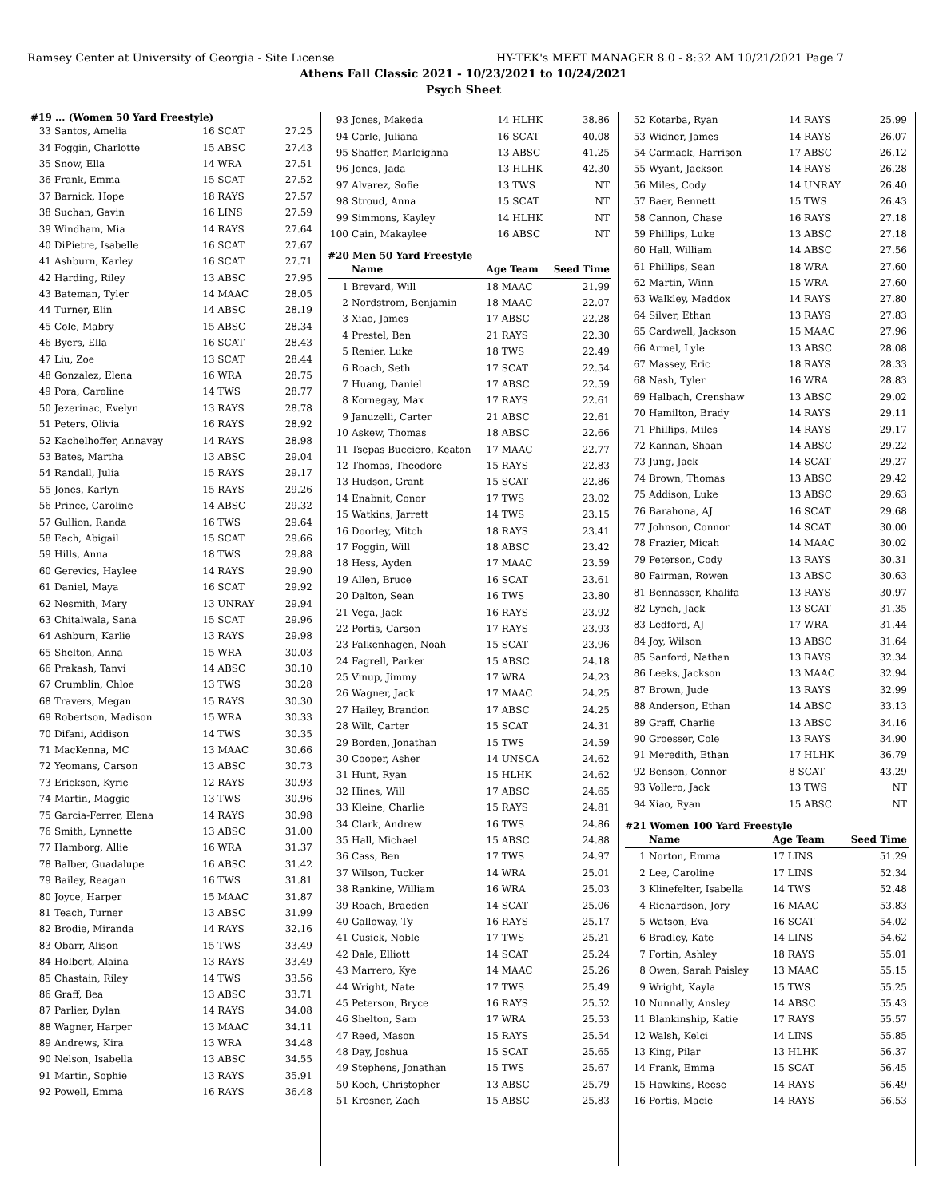Ramsey Center at University of Georgia - Site License HY-TEK's MEET MANAGER 8.0 - 8:32 AM 10/21/2021 Page 7
Athens Fall Classic 2021 - 10/23/2021 to 10/24/2021
Psych Sheet
#19 ... (Women 50 Yard Freestyle)
| 33 | Santos, Amelia | 16 SCAT | 27.25 |
| 34 | Foggin, Charlotte | 15 ABSC | 27.43 |
| 35 | Snow, Ella | 14 WRA | 27.51 |
| 36 | Frank, Emma | 15 SCAT | 27.52 |
| 37 | Barnick, Hope | 18 RAYS | 27.57 |
| 38 | Suchan, Gavin | 16 LINS | 27.59 |
| 39 | Windham, Mia | 14 RAYS | 27.64 |
| 40 | DiPietre, Isabelle | 16 SCAT | 27.67 |
| 41 | Ashburn, Karley | 16 SCAT | 27.71 |
| 42 | Harding, Riley | 13 ABSC | 27.95 |
| 43 | Bateman, Tyler | 14 MAAC | 28.05 |
| 44 | Turner, Elin | 14 ABSC | 28.19 |
| 45 | Cole, Mabry | 15 ABSC | 28.34 |
| 46 | Byers, Ella | 16 SCAT | 28.43 |
| 47 | Liu, Zoe | 13 SCAT | 28.44 |
| 48 | Gonzalez, Elena | 16 WRA | 28.75 |
| 49 | Pora, Caroline | 14 TWS | 28.77 |
| 50 | Jezerinac, Evelyn | 13 RAYS | 28.78 |
| 51 | Peters, Olivia | 16 RAYS | 28.92 |
| 52 | Kachelhoffer, Annavay | 14 RAYS | 28.98 |
| 53 | Bates, Martha | 13 ABSC | 29.04 |
| 54 | Randall, Julia | 15 RAYS | 29.17 |
| 55 | Jones, Karlyn | 15 RAYS | 29.26 |
| 56 | Prince, Caroline | 14 ABSC | 29.32 |
| 57 | Gullion, Randa | 16 TWS | 29.64 |
| 58 | Each, Abigail | 15 SCAT | 29.66 |
| 59 | Hills, Anna | 18 TWS | 29.88 |
| 60 | Gerevics, Haylee | 14 RAYS | 29.90 |
| 61 | Daniel, Maya | 16 SCAT | 29.92 |
| 62 | Nesmith, Mary | 13 UNRAY | 29.94 |
| 63 | Chitalwala, Sana | 15 SCAT | 29.96 |
| 64 | Ashburn, Karlie | 13 RAYS | 29.98 |
| 65 | Shelton, Anna | 15 WRA | 30.03 |
| 66 | Prakash, Tanvi | 14 ABSC | 30.10 |
| 67 | Crumblin, Chloe | 13 TWS | 30.28 |
| 68 | Travers, Megan | 15 RAYS | 30.30 |
| 69 | Robertson, Madison | 15 WRA | 30.33 |
| 70 | Difani, Addison | 14 TWS | 30.35 |
| 71 | MacKenna, MC | 13 MAAC | 30.66 |
| 72 | Yeomans, Carson | 13 ABSC | 30.73 |
| 73 | Erickson, Kyrie | 12 RAYS | 30.93 |
| 74 | Martin, Maggie | 13 TWS | 30.96 |
| 75 | Garcia-Ferrer, Elena | 14 RAYS | 30.98 |
| 76 | Smith, Lynnette | 13 ABSC | 31.00 |
| 77 | Hamborg, Allie | 16 WRA | 31.37 |
| 78 | Balber, Guadalupe | 16 ABSC | 31.42 |
| 79 | Bailey, Reagan | 16 TWS | 31.81 |
| 80 | Joyce, Harper | 15 MAAC | 31.87 |
| 81 | Teach, Turner | 13 ABSC | 31.99 |
| 82 | Brodie, Miranda | 14 RAYS | 32.16 |
| 83 | Obarr, Alison | 15 TWS | 33.49 |
| 84 | Holbert, Alaina | 13 RAYS | 33.49 |
| 85 | Chastain, Riley | 14 TWS | 33.56 |
| 86 | Graff, Bea | 13 ABSC | 33.71 |
| 87 | Parlier, Dylan | 14 RAYS | 34.08 |
| 88 | Wagner, Harper | 13 MAAC | 34.11 |
| 89 | Andrews, Kira | 13 WRA | 34.48 |
| 90 | Nelson, Isabella | 13 ABSC | 34.55 |
| 91 | Martin, Sophie | 13 RAYS | 35.91 |
| 92 | Powell, Emma | 16 RAYS | 36.48 |
| 93 | Jones, Makeda | 14 HLHK | 38.86 |
| 94 | Carle, Juliana | 16 SCAT | 40.08 |
| 95 | Shaffer, Marleighna | 13 ABSC | 41.25 |
| 96 | Jones, Jada | 13 HLHK | 42.30 |
| 97 | Alvarez, Sofie | 13 TWS | NT |
| 98 | Stroud, Anna | 15 SCAT | NT |
| 99 | Simmons, Kayley | 14 HLHK | NT |
| 100 | Cain, Makaylee | 16 ABSC | NT |
#20 Men 50 Yard Freestyle
| | Name | Age Team | Seed Time |
| --- | --- | --- | --- |
| 1 | Brevard, Will | 18 MAAC | 21.99 |
| 2 | Nordstrom, Benjamin | 18 MAAC | 22.07 |
| 3 | Xiao, James | 17 ABSC | 22.28 |
| 4 | Prestel, Ben | 21 RAYS | 22.30 |
| 5 | Renier, Luke | 18 TWS | 22.49 |
| 6 | Roach, Seth | 17 SCAT | 22.54 |
| 7 | Huang, Daniel | 17 ABSC | 22.59 |
| 8 | Kornegay, Max | 17 RAYS | 22.61 |
| 9 | Januzelli, Carter | 21 ABSC | 22.61 |
| 10 | Askew, Thomas | 18 ABSC | 22.66 |
| 11 | Tsepas Bucciero, Keaton | 17 MAAC | 22.77 |
| 12 | Thomas, Theodore | 15 RAYS | 22.83 |
| 13 | Hudson, Grant | 15 SCAT | 22.86 |
| 14 | Enabnit, Conor | 17 TWS | 23.02 |
| 15 | Watkins, Jarrett | 14 TWS | 23.15 |
| 16 | Doorley, Mitch | 18 RAYS | 23.41 |
| 17 | Foggin, Will | 18 ABSC | 23.42 |
| 18 | Hess, Ayden | 17 MAAC | 23.59 |
| 19 | Allen, Bruce | 16 SCAT | 23.61 |
| 20 | Dalton, Sean | 16 TWS | 23.80 |
| 21 | Vega, Jack | 16 RAYS | 23.92 |
| 22 | Portis, Carson | 17 RAYS | 23.93 |
| 23 | Falkenhagen, Noah | 15 SCAT | 23.96 |
| 24 | Fagrell, Parker | 15 ABSC | 24.18 |
| 25 | Vinup, Jimmy | 17 WRA | 24.23 |
| 26 | Wagner, Jack | 17 MAAC | 24.25 |
| 27 | Hailey, Brandon | 17 ABSC | 24.25 |
| 28 | Wilt, Carter | 15 SCAT | 24.31 |
| 29 | Borden, Jonathan | 15 TWS | 24.59 |
| 30 | Cooper, Asher | 14 UNSCA | 24.62 |
| 31 | Hunt, Ryan | 15 HLHK | 24.62 |
| 32 | Hines, Will | 17 ABSC | 24.65 |
| 33 | Kleine, Charlie | 15 RAYS | 24.81 |
| 34 | Clark, Andrew | 16 TWS | 24.86 |
| 35 | Hall, Michael | 15 ABSC | 24.88 |
| 36 | Cass, Ben | 17 TWS | 24.97 |
| 37 | Wilson, Tucker | 14 WRA | 25.01 |
| 38 | Rankine, William | 16 WRA | 25.03 |
| 39 | Roach, Braeden | 14 SCAT | 25.06 |
| 40 | Galloway, Ty | 16 RAYS | 25.17 |
| 41 | Cusick, Noble | 17 TWS | 25.21 |
| 42 | Dale, Elliott | 14 SCAT | 25.24 |
| 43 | Marrero, Kye | 14 MAAC | 25.26 |
| 44 | Wright, Nate | 17 TWS | 25.49 |
| 45 | Peterson, Bryce | 16 RAYS | 25.52 |
| 46 | Shelton, Sam | 17 WRA | 25.53 |
| 47 | Reed, Mason | 15 RAYS | 25.54 |
| 48 | Day, Joshua | 15 SCAT | 25.65 |
| 49 | Stephens, Jonathan | 15 TWS | 25.67 |
| 50 | Koch, Christopher | 13 ABSC | 25.79 |
| 51 | Krosner, Zach | 15 ABSC | 25.83 |
| 52 | Kotarba, Ryan | 14 RAYS | 25.99 |
| 53 | Widner, James | 14 RAYS | 26.07 |
| 54 | Carmack, Harrison | 17 ABSC | 26.12 |
| 55 | Wyant, Jackson | 14 RAYS | 26.28 |
| 56 | Miles, Cody | 14 UNRAY | 26.40 |
| 57 | Baer, Bennett | 15 TWS | 26.43 |
| 58 | Cannon, Chase | 16 RAYS | 27.18 |
| 59 | Phillips, Luke | 13 ABSC | 27.18 |
| 60 | Hall, William | 14 ABSC | 27.56 |
| 61 | Phillips, Sean | 18 WRA | 27.60 |
| 62 | Martin, Winn | 15 WRA | 27.60 |
| 63 | Walkley, Maddox | 14 RAYS | 27.80 |
| 64 | Silver, Ethan | 13 RAYS | 27.83 |
| 65 | Cardwell, Jackson | 15 MAAC | 27.96 |
| 66 | Armel, Lyle | 13 ABSC | 28.08 |
| 67 | Massey, Eric | 18 RAYS | 28.33 |
| 68 | Nash, Tyler | 16 WRA | 28.83 |
| 69 | Halbach, Crenshaw | 13 ABSC | 29.02 |
| 70 | Hamilton, Brady | 14 RAYS | 29.11 |
| 71 | Phillips, Miles | 14 RAYS | 29.17 |
| 72 | Kannan, Shaan | 14 ABSC | 29.22 |
| 73 | Jung, Jack | 14 SCAT | 29.27 |
| 74 | Brown, Thomas | 13 ABSC | 29.42 |
| 75 | Addison, Luke | 13 ABSC | 29.63 |
| 76 | Barahona, AJ | 16 SCAT | 29.68 |
| 77 | Johnson, Connor | 14 SCAT | 30.00 |
| 78 | Frazier, Micah | 14 MAAC | 30.02 |
| 79 | Peterson, Cody | 13 RAYS | 30.31 |
| 80 | Fairman, Rowen | 13 ABSC | 30.63 |
| 81 | Bennasser, Khalifa | 13 RAYS | 30.97 |
| 82 | Lynch, Jack | 13 SCAT | 31.35 |
| 83 | Ledford, AJ | 17 WRA | 31.44 |
| 84 | Joy, Wilson | 13 ABSC | 31.64 |
| 85 | Sanford, Nathan | 13 RAYS | 32.34 |
| 86 | Leeks, Jackson | 13 MAAC | 32.94 |
| 87 | Brown, Jude | 13 RAYS | 32.99 |
| 88 | Anderson, Ethan | 14 ABSC | 33.13 |
| 89 | Graff, Charlie | 13 ABSC | 34.16 |
| 90 | Groesser, Cole | 13 RAYS | 34.90 |
| 91 | Meredith, Ethan | 17 HLHK | 36.79 |
| 92 | Benson, Connor | 8 SCAT | 43.29 |
| 93 | Vollero, Jack | 13 TWS | NT |
| 94 | Xiao, Ryan | 15 ABSC | NT |
#21 Women 100 Yard Freestyle
| | Name | Age Team | Seed Time |
| --- | --- | --- | --- |
| 1 | Norton, Emma | 17 LINS | 51.29 |
| 2 | Lee, Caroline | 17 LINS | 52.34 |
| 3 | Klinefelter, Isabella | 14 TWS | 52.48 |
| 4 | Richardson, Jory | 16 MAAC | 53.83 |
| 5 | Watson, Eva | 16 SCAT | 54.02 |
| 6 | Bradley, Kate | 14 LINS | 54.62 |
| 7 | Fortin, Ashley | 18 RAYS | 55.01 |
| 8 | Owen, Sarah Paisley | 13 MAAC | 55.15 |
| 9 | Wright, Kayla | 15 TWS | 55.25 |
| 10 | Nunnally, Ansley | 14 ABSC | 55.43 |
| 11 | Blankinship, Katie | 17 RAYS | 55.57 |
| 12 | Walsh, Kelci | 14 LINS | 55.85 |
| 13 | King, Pilar | 13 HLHK | 56.37 |
| 14 | Frank, Emma | 15 SCAT | 56.45 |
| 15 | Hawkins, Reese | 14 RAYS | 56.49 |
| 16 | Portis, Macie | 14 RAYS | 56.53 |